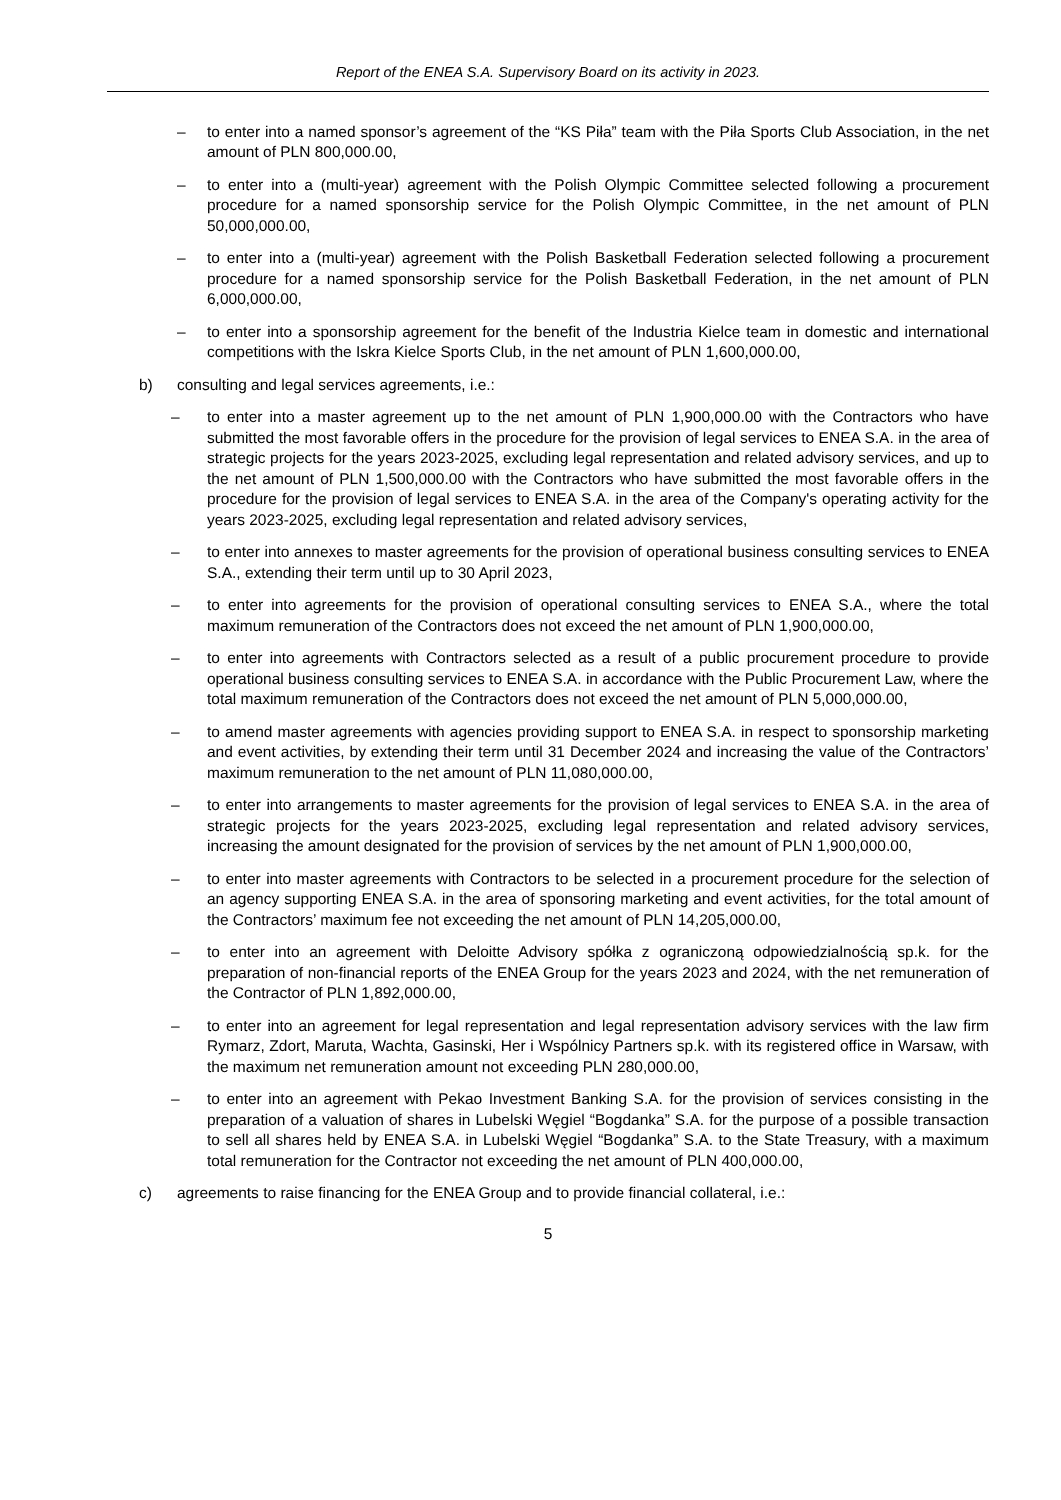Report of the ENEA S.A. Supervisory Board on its activity in 2023.
– to enter into a named sponsor’s agreement of the “KS Piła” team with the Piła Sports Club Association, in the net amount of PLN 800,000.00,
– to enter into a (multi-year) agreement with the Polish Olympic Committee selected following a procurement procedure for a named sponsorship service for the Polish Olympic Committee, in the net amount of PLN 50,000,000.00,
– to enter into a (multi-year) agreement with the Polish Basketball Federation selected following a procurement procedure for a named sponsorship service for the Polish Basketball Federation, in the net amount of PLN 6,000,000.00,
– to enter into a sponsorship agreement for the benefit of the Industria Kielce team in domestic and international competitions with the Iskra Kielce Sports Club, in the net amount of PLN 1,600,000.00,
b) consulting and legal services agreements, i.e.:
– to enter into a master agreement up to the net amount of PLN 1,900,000.00 with the Contractors who have submitted the most favorable offers in the procedure for the provision of legal services to ENEA S.A. in the area of strategic projects for the years 2023-2025, excluding legal representation and related advisory services, and up to the net amount of PLN 1,500,000.00 with the Contractors who have submitted the most favorable offers in the procedure for the provision of legal services to ENEA S.A. in the area of the Company's operating activity for the years 2023-2025, excluding legal representation and related advisory services,
– to enter into annexes to master agreements for the provision of operational business consulting services to ENEA S.A., extending their term until up to 30 April 2023,
– to enter into agreements for the provision of operational consulting services to ENEA S.A., where the total maximum remuneration of the Contractors does not exceed the net amount of PLN 1,900,000.00,
– to enter into agreements with Contractors selected as a result of a public procurement procedure to provide operational business consulting services to ENEA S.A. in accordance with the Public Procurement Law, where the total maximum remuneration of the Contractors does not exceed the net amount of PLN 5,000,000.00,
– to amend master agreements with agencies providing support to ENEA S.A. in respect to sponsorship marketing and event activities, by extending their term until 31 December 2024 and increasing the value of the Contractors’ maximum remuneration to the net amount of PLN 11,080,000.00,
– to enter into arrangements to master agreements for the provision of legal services to ENEA S.A. in the area of strategic projects for the years 2023-2025, excluding legal representation and related advisory services, increasing the amount designated for the provision of services by the net amount of PLN 1,900,000.00,
– to enter into master agreements with Contractors to be selected in a procurement procedure for the selection of an agency supporting ENEA S.A. in the area of sponsoring marketing and event activities, for the total amount of the Contractors’ maximum fee not exceeding the net amount of PLN 14,205,000.00,
– to enter into an agreement with Deloitte Advisory spółka z ograniczoną odpowiedzialnością sp.k. for the preparation of non-financial reports of the ENEA Group for the years 2023 and 2024, with the net remuneration of the Contractor of PLN 1,892,000.00,
– to enter into an agreement for legal representation and legal representation advisory services with the law firm Rymarz, Zdort, Maruta, Wachta, Gasinski, Her i Wspólnicy Partners sp.k. with its registered office in Warsaw, with the maximum net remuneration amount not exceeding PLN 280,000.00,
– to enter into an agreement with Pekao Investment Banking S.A. for the provision of services consisting in the preparation of a valuation of shares in Lubelski Węgiel “Bogdanka” S.A. for the purpose of a possible transaction to sell all shares held by ENEA S.A. in Lubelski Węgiel “Bogdanka” S.A. to the State Treasury, with a maximum total remuneration for the Contractor not exceeding the net amount of PLN 400,000.00,
c) agreements to raise financing for the ENEA Group and to provide financial collateral, i.e.:
5